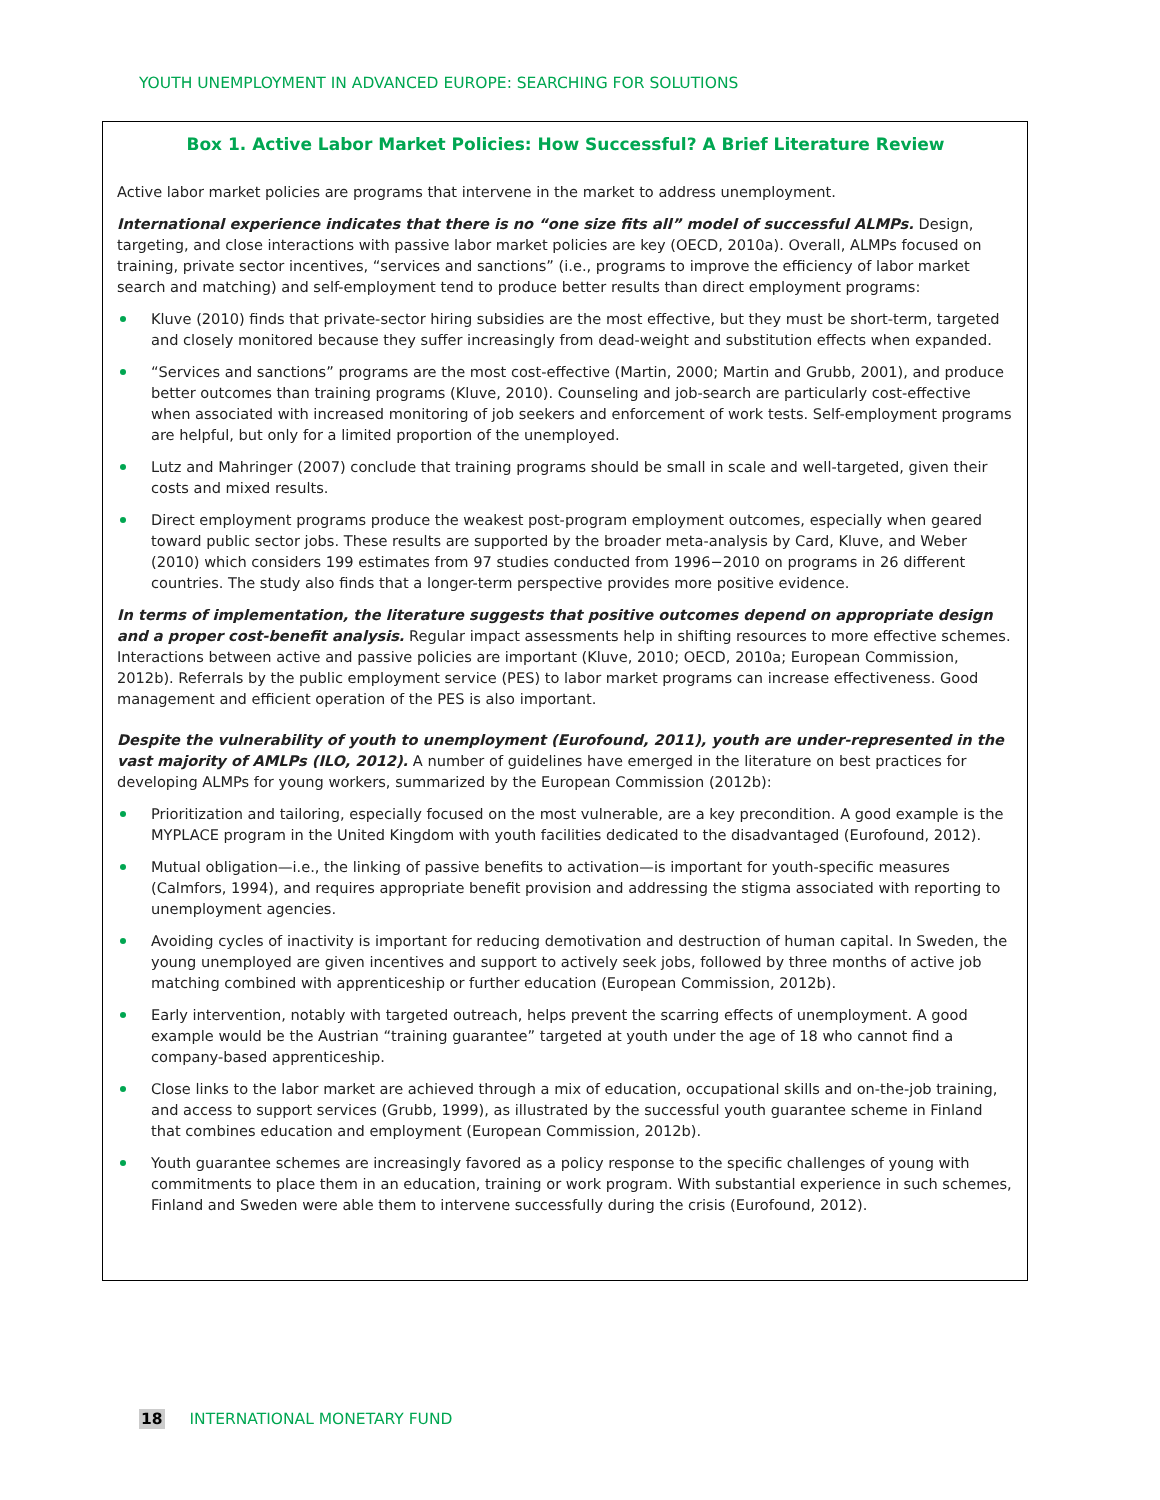YOUTH UNEMPLOYMENT IN ADVANCED EUROPE: SEARCHING FOR SOLUTIONS
Box 1. Active Labor Market Policies: How Successful? A Brief Literature Review
Active labor market policies are programs that intervene in the market to address unemployment.
International experience indicates that there is no “one size fits all” model of successful ALMPs. Design, targeting, and close interactions with passive labor market policies are key (OECD, 2010a). Overall, ALMPs focused on training, private sector incentives, “services and sanctions” (i.e., programs to improve the efficiency of labor market search and matching) and self-employment tend to produce better results than direct employment programs:
Kluve (2010) finds that private-sector hiring subsidies are the most effective, but they must be short-term, targeted and closely monitored because they suffer increasingly from dead-weight and substitution effects when expanded.
“Services and sanctions” programs are the most cost-effective (Martin, 2000; Martin and Grubb, 2001), and produce better outcomes than training programs (Kluve, 2010). Counseling and job-search are particularly cost-effective when associated with increased monitoring of job seekers and enforcement of work tests. Self-employment programs are helpful, but only for a limited proportion of the unemployed.
Lutz and Mahringer (2007) conclude that training programs should be small in scale and well-targeted, given their costs and mixed results.
Direct employment programs produce the weakest post-program employment outcomes, especially when geared toward public sector jobs. These results are supported by the broader meta-analysis by Card, Kluve, and Weber (2010) which considers 199 estimates from 97 studies conducted from 1996−2010 on programs in 26 different countries. The study also finds that a longer-term perspective provides more positive evidence.
In terms of implementation, the literature suggests that positive outcomes depend on appropriate design and a proper cost-benefit analysis. Regular impact assessments help in shifting resources to more effective schemes. Interactions between active and passive policies are important (Kluve, 2010; OECD, 2010a; European Commission, 2012b). Referrals by the public employment service (PES) to labor market programs can increase effectiveness. Good management and efficient operation of the PES is also important.
Despite the vulnerability of youth to unemployment (Eurofound, 2011), youth are under-represented in the vast majority of AMLPs (ILO, 2012). A number of guidelines have emerged in the literature on best practices for developing ALMPs for young workers, summarized by the European Commission (2012b):
Prioritization and tailoring, especially focused on the most vulnerable, are a key precondition. A good example is the MYPLACE program in the United Kingdom with youth facilities dedicated to the disadvantaged (Eurofound, 2012).
Mutual obligation—i.e., the linking of passive benefits to activation—is important for youth-specific measures (Calmfors, 1994), and requires appropriate benefit provision and addressing the stigma associated with reporting to unemployment agencies.
Avoiding cycles of inactivity is important for reducing demotivation and destruction of human capital. In Sweden, the young unemployed are given incentives and support to actively seek jobs, followed by three months of active job matching combined with apprenticeship or further education (European Commission, 2012b).
Early intervention, notably with targeted outreach, helps prevent the scarring effects of unemployment. A good example would be the Austrian “training guarantee” targeted at youth under the age of 18 who cannot find a company-based apprenticeship.
Close links to the labor market are achieved through a mix of education, occupational skills and on-the-job training, and access to support services (Grubb, 1999), as illustrated by the successful youth guarantee scheme in Finland that combines education and employment (European Commission, 2012b).
Youth guarantee schemes are increasingly favored as a policy response to the specific challenges of young with commitments to place them in an education, training or work program. With substantial experience in such schemes, Finland and Sweden were able them to intervene successfully during the crisis (Eurofound, 2012).
18 INTERNATIONAL MONETARY FUND